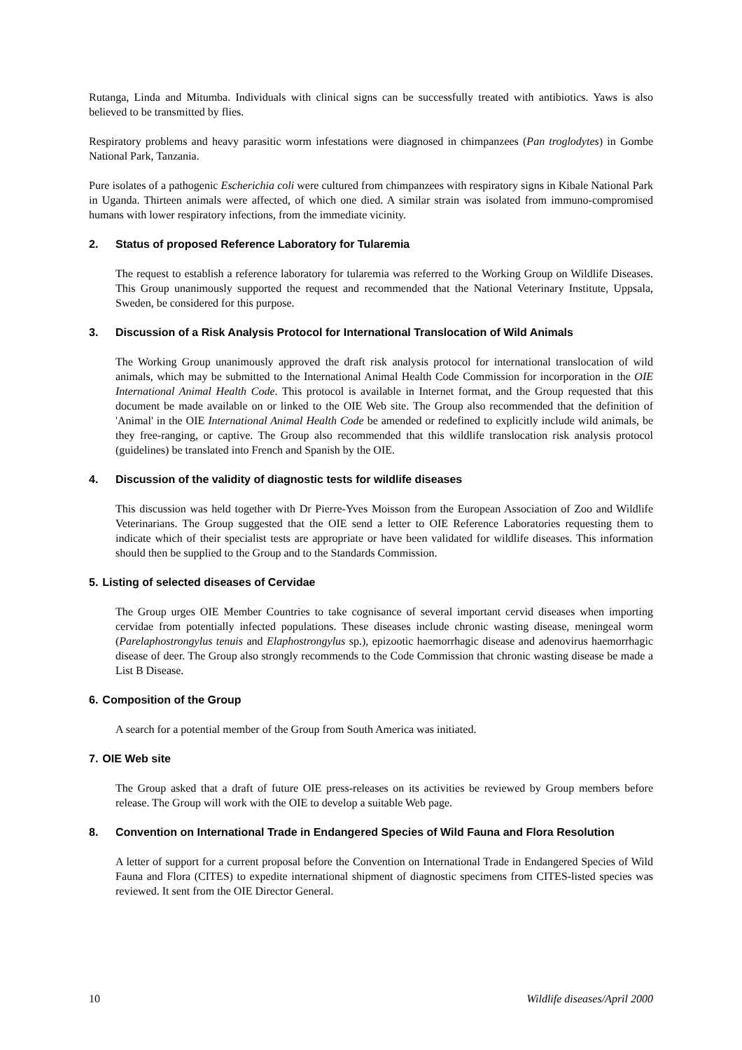Rutanga, Linda and Mitumba. Individuals with clinical signs can be successfully treated with antibiotics. Yaws is also believed to be transmitted by flies.
Respiratory problems and heavy parasitic worm infestations were diagnosed in chimpanzees (Pan troglodytes) in Gombe National Park, Tanzania.
Pure isolates of a pathogenic Escherichia coli were cultured from chimpanzees with respiratory signs in Kibale National Park in Uganda. Thirteen animals were affected, of which one died. A similar strain was isolated from immuno-compromised humans with lower respiratory infections, from the immediate vicinity.
2. Status of proposed Reference Laboratory for Tularemia
The request to establish a reference laboratory for tularemia was referred to the Working Group on Wildlife Diseases. This Group unanimously supported the request and recommended that the National Veterinary Institute, Uppsala, Sweden, be considered for this purpose.
3. Discussion of a Risk Analysis Protocol for International Translocation of Wild Animals
The Working Group unanimously approved the draft risk analysis protocol for international translocation of wild animals, which may be submitted to the International Animal Health Code Commission for incorporation in the OIE International Animal Health Code. This protocol is available in Internet format, and the Group requested that this document be made available on or linked to the OIE Web site. The Group also recommended that the definition of 'Animal' in the OIE International Animal Health Code be amended or redefined to explicitly include wild animals, be they free-ranging, or captive. The Group also recommended that this wildlife translocation risk analysis protocol (guidelines) be translated into French and Spanish by the OIE.
4. Discussion of the validity of diagnostic tests for wildlife diseases
This discussion was held together with Dr Pierre-Yves Moisson from the European Association of Zoo and Wildlife Veterinarians. The Group suggested that the OIE send a letter to OIE Reference Laboratories requesting them to indicate which of their specialist tests are appropriate or have been validated for wildlife diseases. This information should then be supplied to the Group and to the Standards Commission.
5. Listing of selected diseases of Cervidae
The Group urges OIE Member Countries to take cognisance of several important cervid diseases when importing cervidae from potentially infected populations. These diseases include chronic wasting disease, meningeal worm (Parelaphostrongylus tenuis and Elaphostrongylus sp.), epizootic haemorrhagic disease and adenovirus haemorrhagic disease of deer. The Group also strongly recommends to the Code Commission that chronic wasting disease be made a List B Disease.
6. Composition of the Group
A search for a potential member of the Group from South America was initiated.
7. OIE Web site
The Group asked that a draft of future OIE press-releases on its activities be reviewed by Group members before release. The Group will work with the OIE to develop a suitable Web page.
8. Convention on International Trade in Endangered Species of Wild Fauna and Flora Resolution
A letter of support for a current proposal before the Convention on International Trade in Endangered Species of Wild Fauna and Flora (CITES) to expedite international shipment of diagnostic specimens from CITES-listed species was reviewed. It sent from the OIE Director General.
10 Wildlife diseases/April 2000